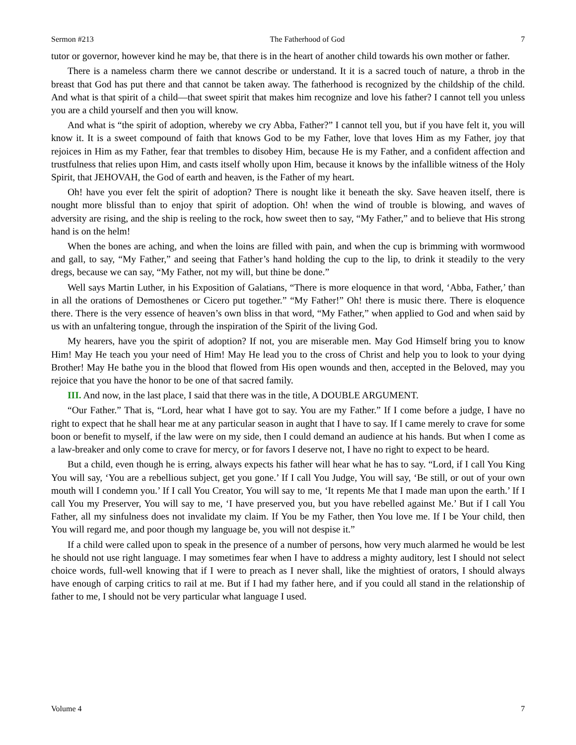Sermon #213 The Fatherhood of God 7
tutor or governor, however kind he may be, that there is in the heart of another child towards his own mother or father.
There is a nameless charm there we cannot describe or understand. It it is a sacred touch of nature, a throb in the breast that God has put there and that cannot be taken away. The fatherhood is recognized by the childship of the child. And what is that spirit of a child—that sweet spirit that makes him recognize and love his father? I cannot tell you unless you are a child yourself and then you will know.
And what is “the spirit of adoption, whereby we cry Abba, Father?” I cannot tell you, but if you have felt it, you will know it. It is a sweet compound of faith that knows God to be my Father, love that loves Him as my Father, joy that rejoices in Him as my Father, fear that trembles to disobey Him, because He is my Father, and a confident affection and trustfulness that relies upon Him, and casts itself wholly upon Him, because it knows by the infallible witness of the Holy Spirit, that JEHOVAH, the God of earth and heaven, is the Father of my heart.
Oh! have you ever felt the spirit of adoption? There is nought like it beneath the sky. Save heaven itself, there is nought more blissful than to enjoy that spirit of adoption. Oh! when the wind of trouble is blowing, and waves of adversity are rising, and the ship is reeling to the rock, how sweet then to say, “My Father,” and to believe that His strong hand is on the helm!
When the bones are aching, and when the loins are filled with pain, and when the cup is brimming with wormwood and gall, to say, “My Father,” and seeing that Father’s hand holding the cup to the lip, to drink it steadily to the very dregs, because we can say, “My Father, not my will, but thine be done.”
Well says Martin Luther, in his Exposition of Galatians, “There is more eloquence in that word, ‘Abba, Father,’ than in all the orations of Demosthenes or Cicero put together.” “My Father!” Oh! there is music there. There is eloquence there. There is the very essence of heaven’s own bliss in that word, “My Father,” when applied to God and when said by us with an unfaltering tongue, through the inspiration of the Spirit of the living God.
My hearers, have you the spirit of adoption? If not, you are miserable men. May God Himself bring you to know Him! May He teach you your need of Him! May He lead you to the cross of Christ and help you to look to your dying Brother! May He bathe you in the blood that flowed from His open wounds and then, accepted in the Beloved, may you rejoice that you have the honor to be one of that sacred family.
III. And now, in the last place, I said that there was in the title, A DOUBLE ARGUMENT.
“Our Father.” That is, “Lord, hear what I have got to say. You are my Father.” If I come before a judge, I have no right to expect that he shall hear me at any particular season in aught that I have to say. If I came merely to crave for some boon or benefit to myself, if the law were on my side, then I could demand an audience at his hands. But when I come as a law-breaker and only come to crave for mercy, or for favors I deserve not, I have no right to expect to be heard.
But a child, even though he is erring, always expects his father will hear what he has to say. “Lord, if I call You King You will say, ‘You are a rebellious subject, get you gone.’ If I call You Judge, You will say, ‘Be still, or out of your own mouth will I condemn you.’ If I call You Creator, You will say to me, ‘It repents Me that I made man upon the earth.’ If I call You my Preserver, You will say to me, ‘I have preserved you, but you have rebelled against Me.’ But if I call You Father, all my sinfulness does not invalidate my claim. If You be my Father, then You love me. If I be Your child, then You will regard me, and poor though my language be, you will not despise it.”
If a child were called upon to speak in the presence of a number of persons, how very much alarmed he would be lest he should not use right language. I may sometimes fear when I have to address a mighty auditory, lest I should not select choice words, full-well knowing that if I were to preach as I never shall, like the mightiest of orators, I should always have enough of carping critics to rail at me. But if I had my father here, and if you could all stand in the relationship of father to me, I should not be very particular what language I used.
Volume 4 7